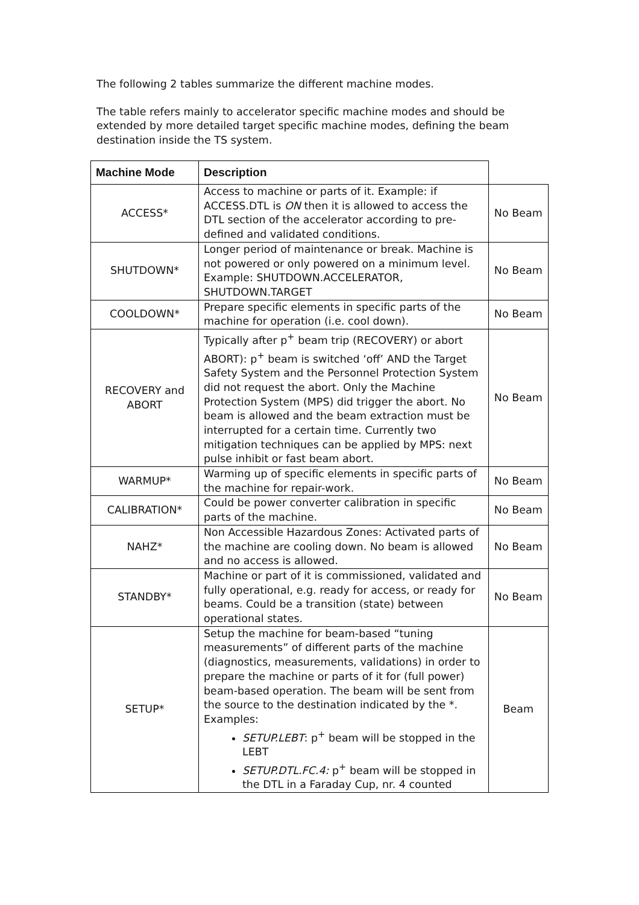The following 2 tables summarize the different machine modes.
The table refers mainly to accelerator specific machine modes and should be extended by more detailed target specific machine modes, defining the beam destination inside the TS system.
| Machine Mode | Description | |
| --- | --- | --- |
| ACCESS* | Access to machine or parts of it. Example: if ACCESS.DTL is ON then it is allowed to access the DTL section of the accelerator according to pre-defined and validated conditions. | No Beam |
| SHUTDOWN* | Longer period of maintenance or break. Machine is not powered or only powered on a minimum level. Example: SHUTDOWN.ACCELERATOR, SHUTDOWN.TARGET | No Beam |
| COOLDOWN* | Prepare specific elements in specific parts of the machine for operation (i.e. cool down). | No Beam |
| RECOVERY and ABORT | Typically after p<sup>+</sup> beam trip (RECOVERY) or abort ABORT): p<sup>+</sup> beam is switched ‘off’ AND the Target Safety System and the Personnel Protection System did not request the abort. Only the Machine Protection System (MPS) did trigger the abort. No beam is allowed and the beam extraction must be interrupted for a certain time. Currently two mitigation techniques can be applied by MPS: next pulse inhibit or fast beam abort. | No Beam |
| WARMUP* | Warming up of specific elements in specific parts of the machine for repair-work. | No Beam |
| CALIBRATION* | Could be power converter calibration in specific parts of the machine. | No Beam |
| NAHZ* | Non Accessible Hazardous Zones: Activated parts of the machine are cooling down. No beam is allowed and no access is allowed. | No Beam |
| STANDBY* | Machine or part of it is commissioned, validated and fully operational, e.g. ready for access, or ready for beams. Could be a transition (state) between operational states. | No Beam |
| SETUP* | Setup the machine for beam-based “tuning measurements” of different parts of the machine (diagnostics, measurements, validations) in order to prepare the machine or parts of it for (full power) beam-based operation. The beam will be sent from the source to the destination indicated by the *. Examples: SETUP.LEBT : p<sup>+</sup> beam will be stopped in the LEBT SETUP.DTL.FC.4: p<sup>+</sup> beam will be stopped in the DTL in a Faraday Cup, nr. 4 counted | Beam |